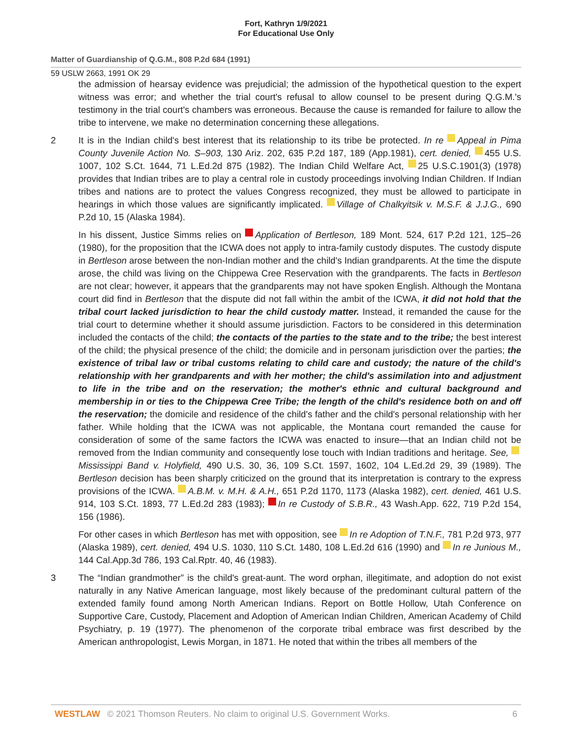Fort, Kathryn 1/9/2021
For Educational Use Only
Matter of Guardianship of Q.G.M., 808 P.2d 684 (1991)
59 USLW 2663, 1991 OK 29
the admission of hearsay evidence was prejudicial; the admission of the hypothetical question to the expert witness was error; and whether the trial court's refusal to allow counsel to be present during Q.G.M.'s testimony in the trial court's chambers was erroneous. Because the cause is remanded for failure to allow the tribe to intervene, we make no determination concerning these allegations.
2 It is in the Indian child's best interest that its relationship to its tribe be protected. In re Appeal in Pima County Juvenile Action No. S–903, 130 Ariz. 202, 635 P.2d 187, 189 (App.1981), cert. denied, 455 U.S. 1007, 102 S.Ct. 1644, 71 L.Ed.2d 875 (1982). The Indian Child Welfare Act, 25 U.S.C.1901(3) (1978) provides that Indian tribes are to play a central role in custody proceedings involving Indian Children. If Indian tribes and nations are to protect the values Congress recognized, they must be allowed to participate in hearings in which those values are significantly implicated. Village of Chalkyitsik v. M.S.F. & J.J.G., 690 P.2d 10, 15 (Alaska 1984).
In his dissent, Justice Simms relies on Application of Bertleson, 189 Mont. 524, 617 P.2d 121, 125–26 (1980), for the proposition that the ICWA does not apply to intra-family custody disputes. The custody dispute in Bertleson arose between the non-Indian mother and the child's Indian grandparents. At the time the dispute arose, the child was living on the Chippewa Cree Reservation with the grandparents. The facts in Bertleson are not clear; however, it appears that the grandparents may not have spoken English. Although the Montana court did find in Bertleson that the dispute did not fall within the ambit of the ICWA, it did not hold that the tribal court lacked jurisdiction to hear the child custody matter. Instead, it remanded the cause for the trial court to determine whether it should assume jurisdiction. Factors to be considered in this determination included the contacts of the child; the contacts of the parties to the state and to the tribe; the best interest of the child; the physical presence of the child; the domicile and in personam jurisdiction over the parties; the existence of tribal law or tribal customs relating to child care and custody; the nature of the child's relationship with her grandparents and with her mother; the child's assimilation into and adjustment to life in the tribe and on the reservation; the mother's ethnic and cultural background and membership in or ties to the Chippewa Cree Tribe; the length of the child's residence both on and off the reservation; the domicile and residence of the child's father and the child's personal relationship with her father. While holding that the ICWA was not applicable, the Montana court remanded the cause for consideration of some of the same factors the ICWA was enacted to insure—that an Indian child not be removed from the Indian community and consequently lose touch with Indian traditions and heritage. See, Mississippi Band v. Holyfield, 490 U.S. 30, 36, 109 S.Ct. 1597, 1602, 104 L.Ed.2d 29, 39 (1989). The Bertleson decision has been sharply criticized on the ground that its interpretation is contrary to the express provisions of the ICWA. A.B.M. v. M.H. & A.H., 651 P.2d 1170, 1173 (Alaska 1982), cert. denied, 461 U.S. 914, 103 S.Ct. 1893, 77 L.Ed.2d 283 (1983); In re Custody of S.B.R., 43 Wash.App. 622, 719 P.2d 154, 156 (1986).
For other cases in which Bertleson has met with opposition, see In re Adoption of T.N.F., 781 P.2d 973, 977 (Alaska 1989), cert. denied, 494 U.S. 1030, 110 S.Ct. 1480, 108 L.Ed.2d 616 (1990) and In re Junious M., 144 Cal.App.3d 786, 193 Cal.Rptr. 40, 46 (1983).
3 The “Indian grandmother” is the child's great-aunt. The word orphan, illegitimate, and adoption do not exist naturally in any Native American language, most likely because of the predominant cultural pattern of the extended family found among North American Indians. Report on Bottle Hollow, Utah Conference on Supportive Care, Custody, Placement and Adoption of American Indian Children, American Academy of Child Psychiatry, p. 19 (1977). The phenomenon of the corporate tribal embrace was first described by the American anthropologist, Lewis Morgan, in 1871. He noted that within the tribes all members of the
WESTLAW © 2021 Thomson Reuters. No claim to original U.S. Government Works. 6